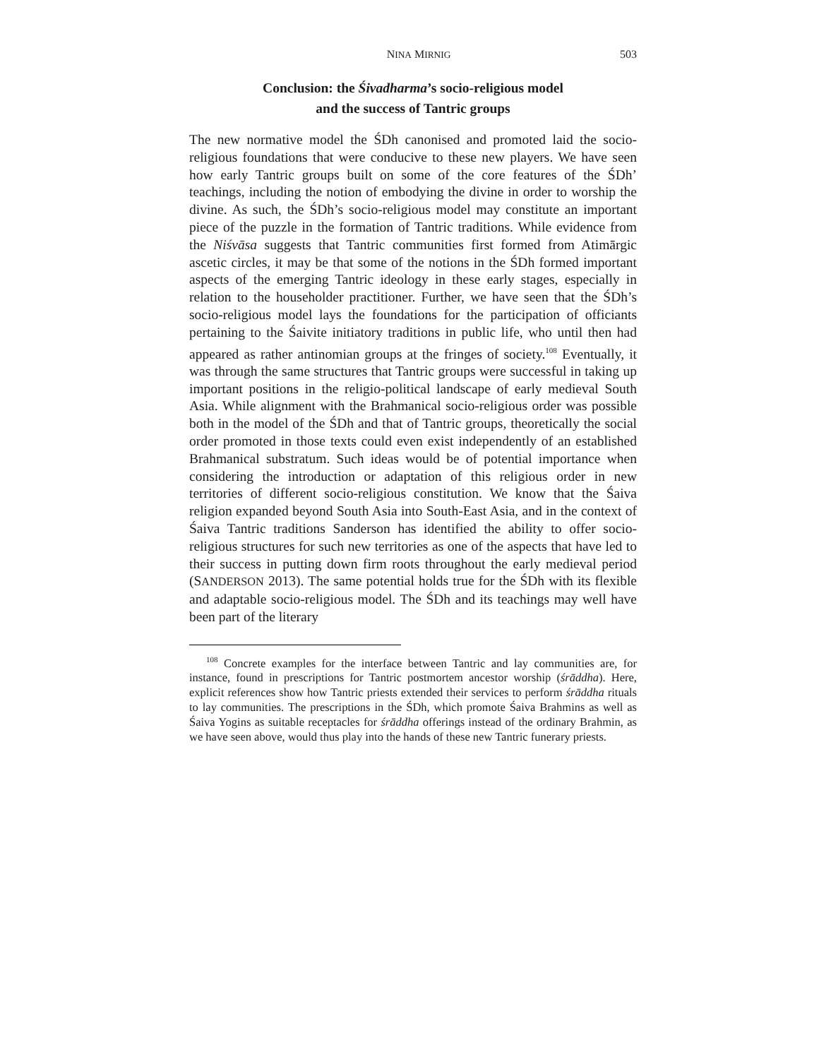NINA MIRNIG 503
Conclusion: the Śivadharma’s socio-religious model
and the success of Tantric groups
The new normative model the ŚDh canonised and promoted laid the socio-religious foundations that were conducive to these new players. We have seen how early Tantric groups built on some of the core features of the ŚDh’ teachings, including the notion of embodying the divine in order to worship the divine. As such, the ŚDh’s socio-religious model may constitute an important piece of the puzzle in the formation of Tantric traditions. While evidence from the Niśvāsa suggests that Tantric communities first formed from Atimārgic ascetic circles, it may be that some of the notions in the ŚDh formed important aspects of the emerging Tantric ideology in these early stages, especially in relation to the householder practitioner. Further, we have seen that the ŚDh’s socio-religious model lays the foundations for the participation of officiants pertaining to the Śaivite initiatory traditions in public life, who until then had appeared as rather antinomian groups at the fringes of society.<sup>108</sup> Eventually, it was through the same structures that Tantric groups were successful in taking up important positions in the religio-political landscape of early medieval South Asia. While alignment with the Brahmanical socio-religious order was possible both in the model of the ŚDh and that of Tantric groups, theoretically the social order promoted in those texts could even exist independently of an established Brahmanical substratum. Such ideas would be of potential importance when considering the introduction or adaptation of this religious order in new territories of different socio-religious constitution. We know that the Śaiva religion expanded beyond South Asia into South-East Asia, and in the context of Śaiva Tantric traditions Sanderson has identified the ability to offer socio-religious structures for such new territories as one of the aspects that have led to their success in putting down firm roots throughout the early medieval period (SANDERSON 2013). The same potential holds true for the ŚDh with its flexible and adaptable socio-religious model. The ŚDh and its teachings may well have been part of the literary
<sup>108</sup> Concrete examples for the interface between Tantric and lay communities are, for instance, found in prescriptions for Tantric postmortem ancestor worship (śrāddha). Here, explicit references show how Tantric priests extended their services to perform śrāddha rituals to lay communities. The prescriptions in the ŚDh, which promote Śaiva Brahmins as well as Śaiva Yogins as suitable receptacles for śrāddha offerings instead of the ordinary Brahmin, as we have seen above, would thus play into the hands of these new Tantric funerary priests.